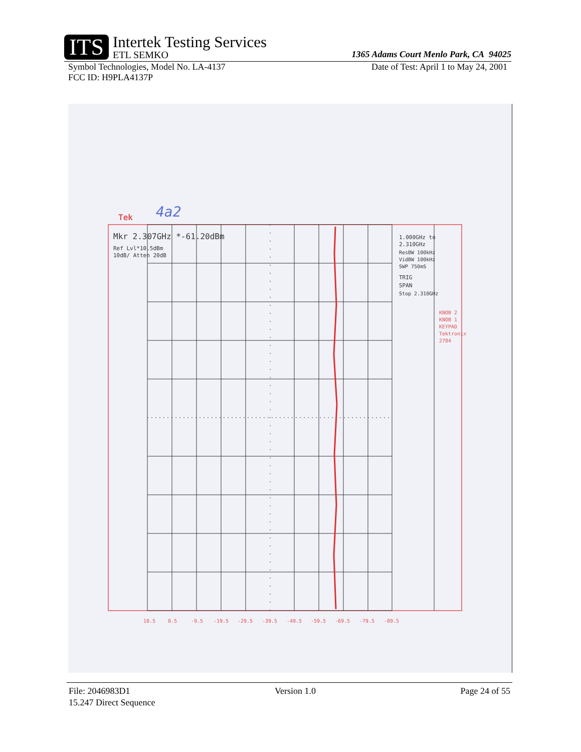ITS
Intertek Testing Services
ETL SEMKO
1365 Adams Court Menlo Park, CA 94025
Symbol Technologies, Model No. LA-4137 Date of Test: April 1 to May 24, 2001
FCC ID: H9PLA4137P
Mkr 2.307GHz *-61.20dBm
Ref Lvl*10.5dBm
10dB/ Atten 20dB
1.000GHz to
2.310GHz
ResBW 100kHz
VidBW 100kHz
SWP 750mS
TRIG
SPAN
Stop 2.310GHz
Tek
4a2
KNOB 2
KNOB 1
KEYPAD
Tektronix
2784
10.5
0.5
-9.5
-19.5
-29.5
-39.5
-49.5
-59.5
-69.5
-79.5
-89.5
File: 2046983D1 Version 1.0 Page 24 of 55
15.247 Direct Sequence